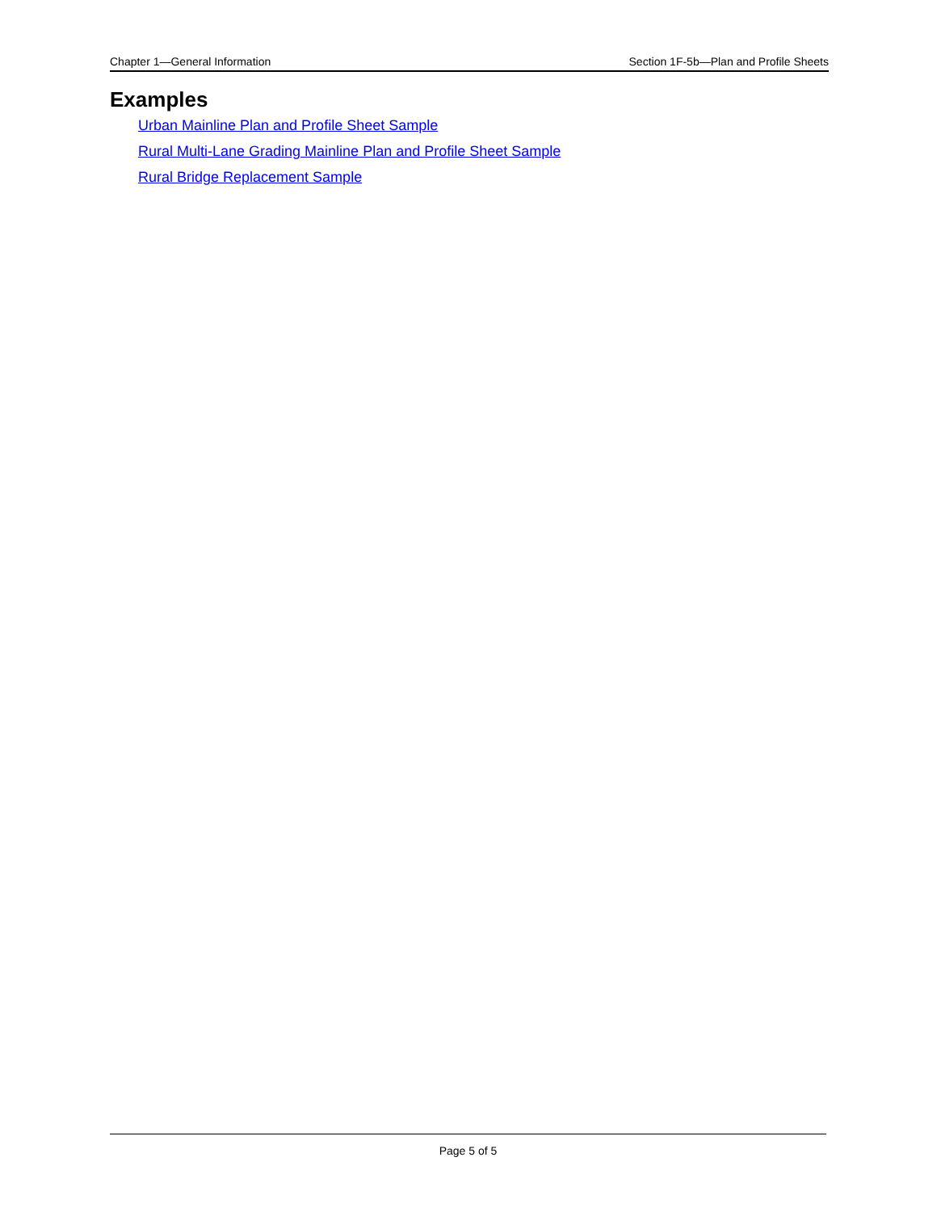Chapter 1—General Information Section 1F-5b—Plan and Profile Sheets
Examples
Urban Mainline Plan and Profile Sheet Sample
Rural Multi-Lane Grading Mainline Plan and Profile Sheet Sample
Rural Bridge Replacement Sample
Page 5 of 5